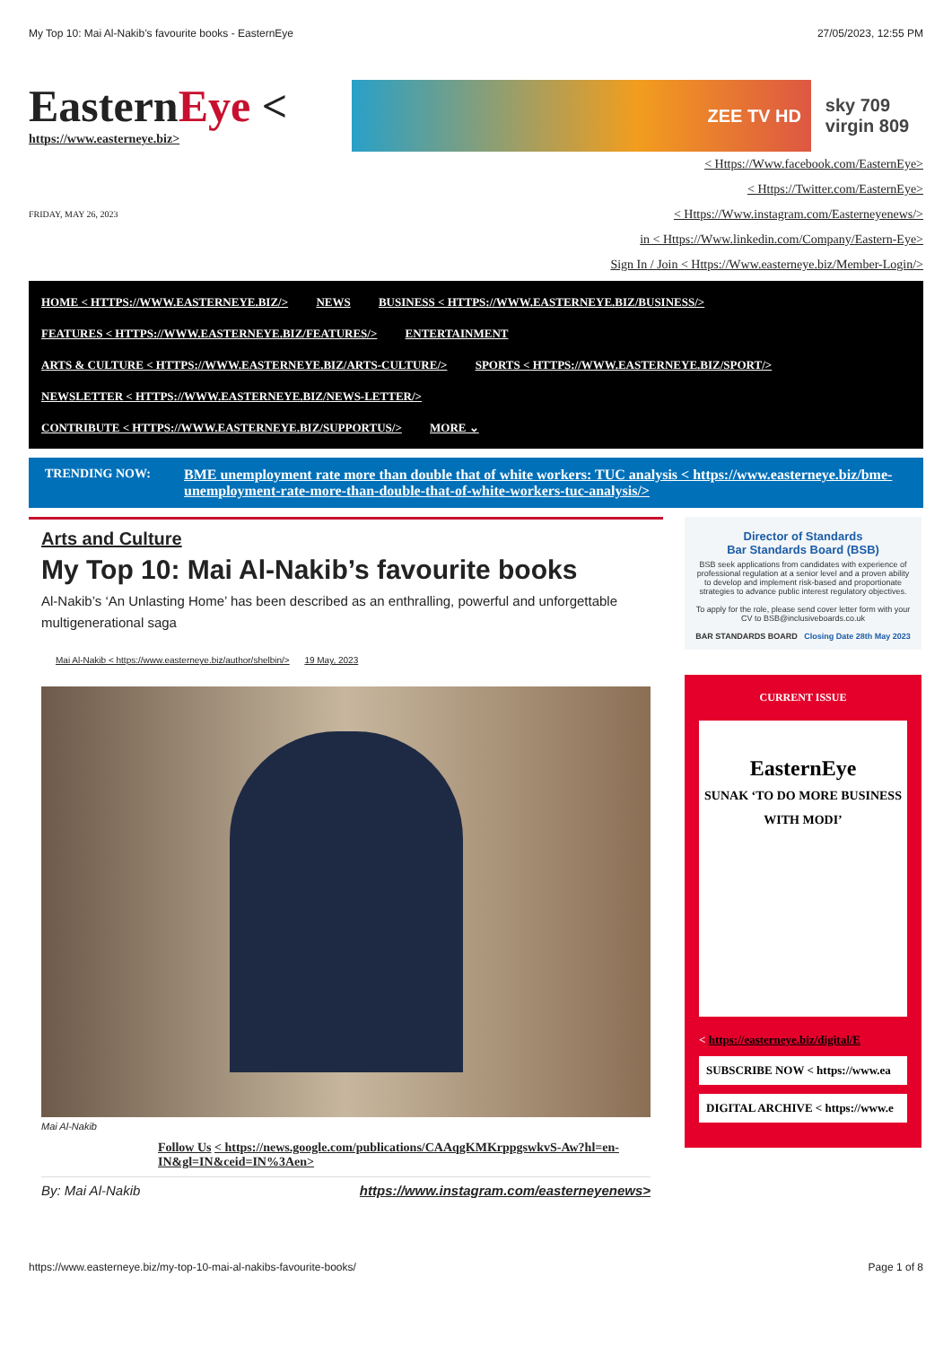My Top 10: Mai Al-Nakib’s favourite books - EasternEye 27/05/2023, 12:55 PM
EasternEye <
https://www.easterneye.biz>
ZEE TV HD
sky 709
virgin 809
< Https://Www.facebook.com/EasternEye>
< Https://Twitter.com/EasternEye>
FRIDAY, MAY 26, 2023 < Https://Www.instagram.com/Easterneyenews/>
in < Https://Www.linkedin.com/Company/Eastern-Eye>
Sign In / Join < Https://Www.easterneye.biz/Member-Login/>
HOME < HTTPS://WWW.EASTERNEYE.BIZ/> NEWS BUSINESS < HTTPS://WWW.EASTERNEYE.BIZ/BUSINESS/>
FEATURES < HTTPS://WWW.EASTERNEYE.BIZ/FEATURES/> ENTERTAINMENT
ARTS & CULTURE < HTTPS://WWW.EASTERNEYE.BIZ/ARTS-CULTURE/> SPORTS < HTTPS://WWW.EASTERNEYE.BIZ/SPORT/>
NEWSLETTER < HTTPS://WWW.EASTERNEYE.BIZ/NEWS-LETTER/>
CONTRIBUTE < HTTPS://WWW.EASTERNEYE.BIZ/SUPPORTUS/> MORE ⌄
TRENDING NOW: BME unemployment rate more than double that of white workers: TUC analysis < https://www.easterneye.biz/bme-unemployment-rate-more-than-double-that-of-white-workers-tuc-analysis/>
Arts and Culture
My Top 10: Mai Al-Nakib’s favourite books
Al-Nakib’s ‘An Unlasting Home’ has been described as an enthralling, powerful and unforgettable multigenerational saga
Mai Al-Nakib < https://www.easterneye.biz/author/shelbin/> 19 May, 2023
Mai Al-Nakib
Follow Us < https://news.google.com/publications/CAAqgKMKrppgswkvS-Aw?hl=en-IN&gl=IN&ceid=IN%3Aen>
By: Mai Al-Nakib https://www.instagram.com/easterneyenews>
Director of Standards
Bar Standards Board (BSB)
BSB seek applications from candidates with experience of professional regulation at a senior level and a proven ability to develop and implement risk-based and proportionate strategies to advance public interest regulatory objectives.
To apply for the role, please send cover letter form with your CV to BSB@inclusiveboards.co.uk
BAR STANDARDS BOARD Closing Date 28th May 2023
CURRENT ISSUE
EasternEye
SUNAK ‘TO DO MORE BUSINESS WITH MODI’
< https://easterneye.biz/digital/E
SUBSCRIBE NOW < https://www.ea
DIGITAL ARCHIVE < https://www.e
https://www.easterneye.biz/my-top-10-mai-al-nakibs-favourite-books/ Page 1 of 8